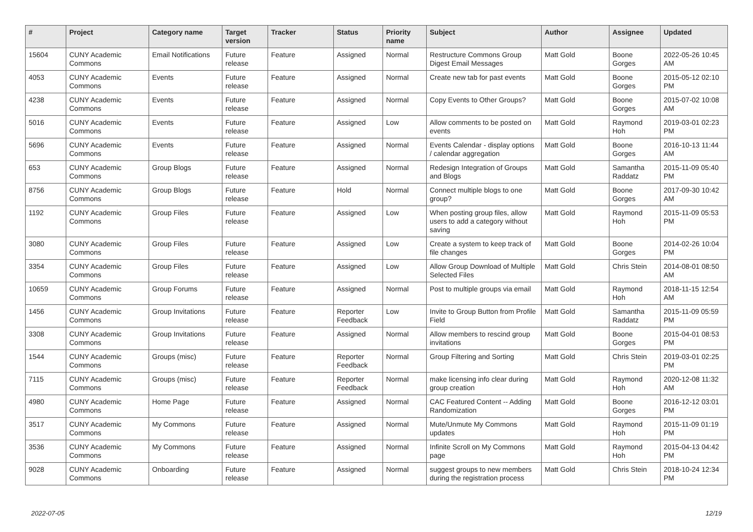| # | Project | Category name | Target version | Tracker | Status | Priority name | Subject | Author | Assignee | Updated |
| --- | --- | --- | --- | --- | --- | --- | --- | --- | --- | --- |
| 15604 | CUNY Academic Commons | Email Notifications | Future release | Feature | Assigned | Normal | Restructure Commons Group Digest Email Messages | Matt Gold | Boone Gorges | 2022-05-26 10:45 AM |
| 4053 | CUNY Academic Commons | Events | Future release | Feature | Assigned | Normal | Create new tab for past events | Matt Gold | Boone Gorges | 2015-05-12 02:10 PM |
| 4238 | CUNY Academic Commons | Events | Future release | Feature | Assigned | Normal | Copy Events to Other Groups? | Matt Gold | Boone Gorges | 2015-07-02 10:08 AM |
| 5016 | CUNY Academic Commons | Events | Future release | Feature | Assigned | Low | Allow comments to be posted on events | Matt Gold | Raymond Hoh | 2019-03-01 02:23 PM |
| 5696 | CUNY Academic Commons | Events | Future release | Feature | Assigned | Normal | Events Calendar - display options / calendar aggregation | Matt Gold | Boone Gorges | 2016-10-13 11:44 AM |
| 653 | CUNY Academic Commons | Group Blogs | Future release | Feature | Assigned | Normal | Redesign Integration of Groups and Blogs | Matt Gold | Samantha Raddatz | 2015-11-09 05:40 PM |
| 8756 | CUNY Academic Commons | Group Blogs | Future release | Feature | Hold | Normal | Connect multiple blogs to one group? | Matt Gold | Boone Gorges | 2017-09-30 10:42 AM |
| 1192 | CUNY Academic Commons | Group Files | Future release | Feature | Assigned | Low | When posting group files, allow users to add a category without saving | Matt Gold | Raymond Hoh | 2015-11-09 05:53 PM |
| 3080 | CUNY Academic Commons | Group Files | Future release | Feature | Assigned | Low | Create a system to keep track of file changes | Matt Gold | Boone Gorges | 2014-02-26 10:04 PM |
| 3354 | CUNY Academic Commons | Group Files | Future release | Feature | Assigned | Low | Allow Group Download of Multiple Selected Files | Matt Gold | Chris Stein | 2014-08-01 08:50 AM |
| 10659 | CUNY Academic Commons | Group Forums | Future release | Feature | Assigned | Normal | Post to multiple groups via email | Matt Gold | Raymond Hoh | 2018-11-15 12:54 AM |
| 1456 | CUNY Academic Commons | Group Invitations | Future release | Feature | Reporter Feedback | Low | Invite to Group Button from Profile Field | Matt Gold | Samantha Raddatz | 2015-11-09 05:59 PM |
| 3308 | CUNY Academic Commons | Group Invitations | Future release | Feature | Assigned | Normal | Allow members to rescind group invitations | Matt Gold | Boone Gorges | 2015-04-01 08:53 PM |
| 1544 | CUNY Academic Commons | Groups (misc) | Future release | Feature | Reporter Feedback | Normal | Group Filtering and Sorting | Matt Gold | Chris Stein | 2019-03-01 02:25 PM |
| 7115 | CUNY Academic Commons | Groups (misc) | Future release | Feature | Reporter Feedback | Normal | make licensing info clear during group creation | Matt Gold | Raymond Hoh | 2020-12-08 11:32 AM |
| 4980 | CUNY Academic Commons | Home Page | Future release | Feature | Assigned | Normal | CAC Featured Content -- Adding Randomization | Matt Gold | Boone Gorges | 2016-12-12 03:01 PM |
| 3517 | CUNY Academic Commons | My Commons | Future release | Feature | Assigned | Normal | Mute/Unmute My Commons updates | Matt Gold | Raymond Hoh | 2015-11-09 01:19 PM |
| 3536 | CUNY Academic Commons | My Commons | Future release | Feature | Assigned | Normal | Infinite Scroll on My Commons page | Matt Gold | Raymond Hoh | 2015-04-13 04:42 PM |
| 9028 | CUNY Academic Commons | Onboarding | Future release | Feature | Assigned | Normal | suggest groups to new members during the registration process | Matt Gold | Chris Stein | 2018-10-24 12:34 PM |
2022-07-05 12/19